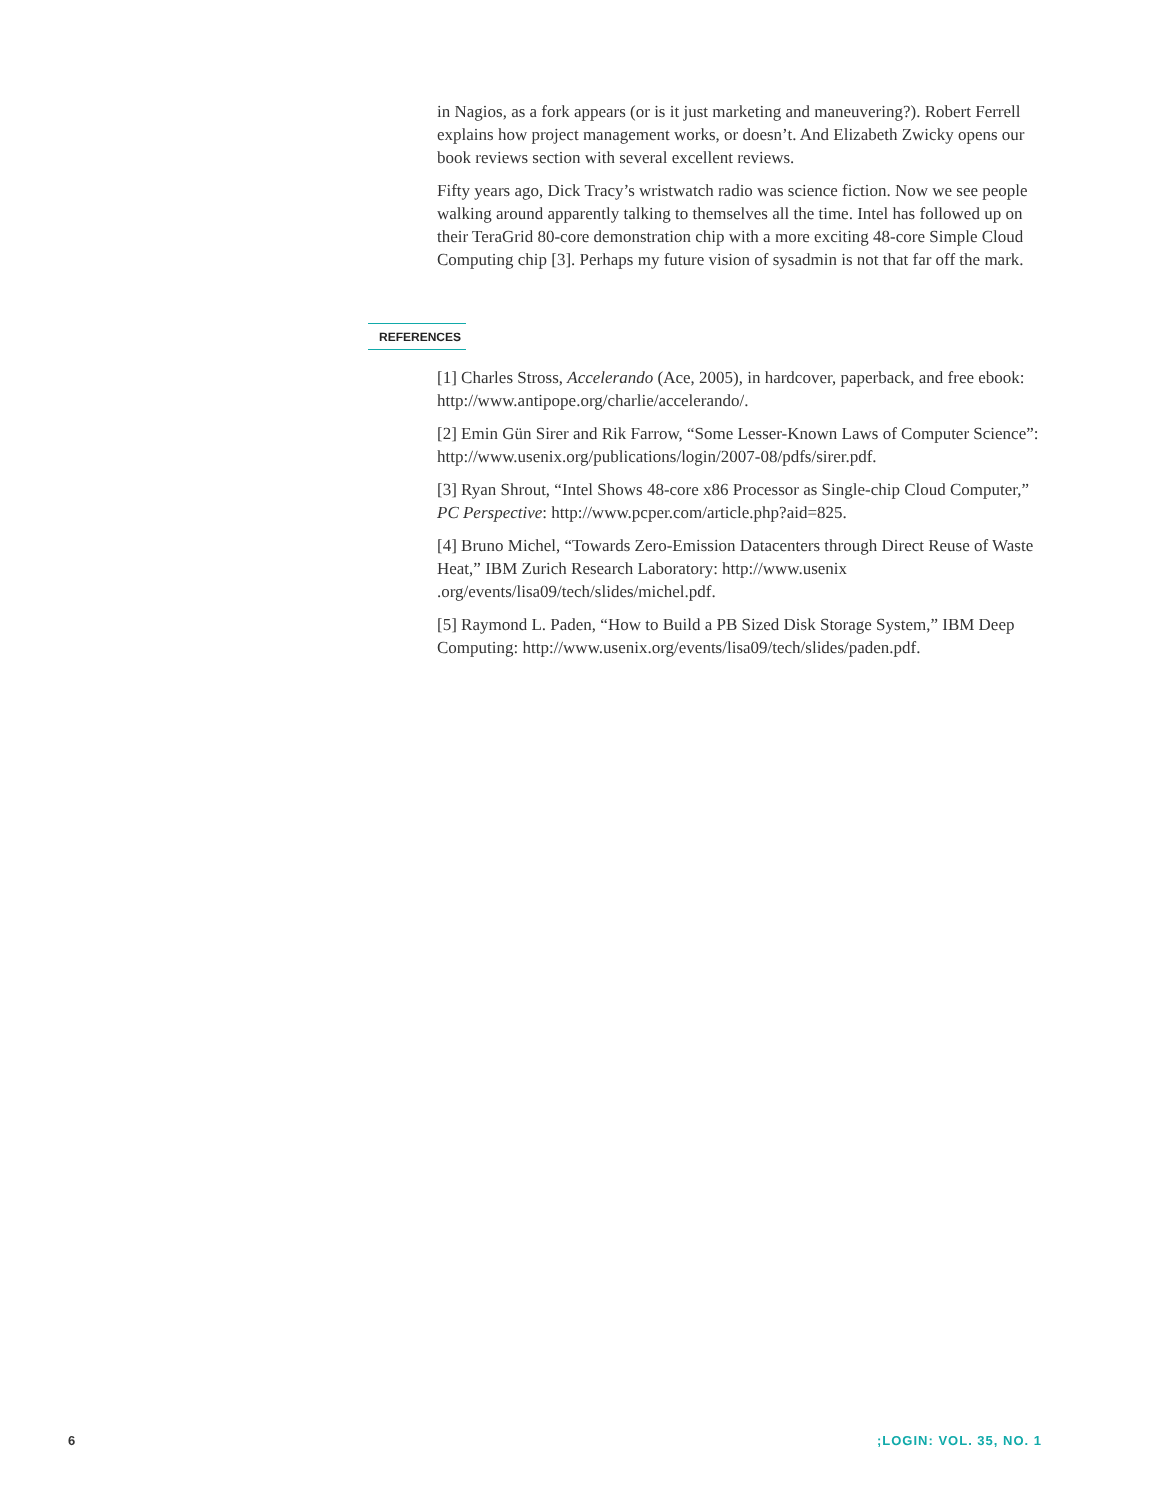in Nagios, as a fork appears (or is it just marketing and maneuvering?). Robert Ferrell explains how project management works, or doesn’t. And Elizabeth Zwicky opens our book reviews section with several excellent reviews.
Fifty years ago, Dick Tracy’s wristwatch radio was science fiction. Now we see people walking around apparently talking to themselves all the time. Intel has followed up on their TeraGrid 80-core demonstration chip with a more exciting 48-core Simple Cloud Computing chip [3]. Perhaps my future vision of sysadmin is not that far off the mark.
REFERENCES
[1] Charles Stross, Accelerando (Ace, 2005), in hardcover, paperback, and free ebook: http://www.antipope.org/charlie/accelerando/.
[2] Emin Gün Sirer and Rik Farrow, “Some Lesser-Known Laws of Computer Science”: http://www.usenix.org/publications/login/2007-08/pdfs/sirer.pdf.
[3] Ryan Shrout, “Intel Shows 48-core x86 Processor as Single-chip Cloud Computer,” PC Perspective: http://www.pcper.com/article.php?aid=825.
[4] Bruno Michel, “Towards Zero-Emission Datacenters through Direct Reuse of Waste Heat,” IBM Zurich Research Laboratory: http://www.usenix .org/events/lisa09/tech/slides/michel.pdf.
[5] Raymond L. Paden, “How to Build a PB Sized Disk Storage System,” IBM Deep Computing: http://www.usenix.org/events/lisa09/tech/slides/paden.pdf.
6 ;LOGIN: VOL. 35, NO. 1